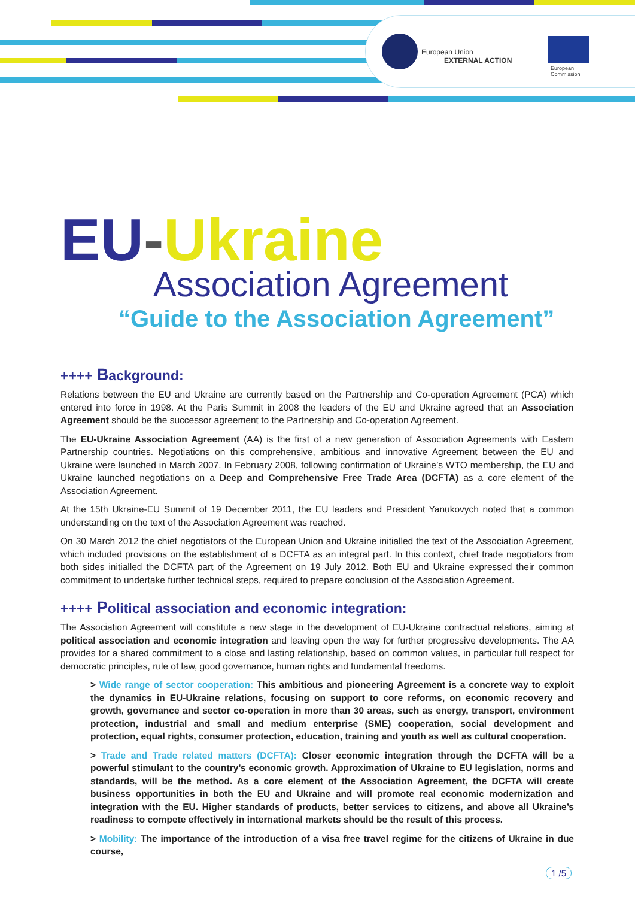European Union
EXTERNAL ACTION
European
Commission
EU-Ukraine
Association Agreement
“Guide to the Association Agreement”
++++ Background:
Relations between the EU and Ukraine are currently based on the Partnership and Co-operation Agreement (PCA) which entered into force in 1998. At the Paris Summit in 2008 the leaders of the EU and Ukraine agreed that an Association Agreement should be the successor agreement to the Partnership and Co-operation Agreement.
The EU-Ukraine Association Agreement (AA) is the first of a new generation of Association Agreements with Eastern Partnership countries. Negotiations on this comprehensive, ambitious and innovative Agreement between the EU and Ukraine were launched in March 2007. In February 2008, following confirmation of Ukraine’s WTO membership, the EU and Ukraine launched negotiations on a Deep and Comprehensive Free Trade Area (DCFTA) as a core element of the Association Agreement.
At the 15th Ukraine-EU Summit of 19 December 2011, the EU leaders and President Yanukovych noted that a common understanding on the text of the Association Agreement was reached.
On 30 March 2012 the chief negotiators of the European Union and Ukraine initialled the text of the Association Agreement, which included provisions on the establishment of a DCFTA as an integral part. In this context, chief trade negotiators from both sides initialled the DCFTA part of the Agreement on 19 July 2012. Both EU and Ukraine expressed their common commitment to undertake further technical steps, required to prepare conclusion of the Association Agreement.
++++ Political association and economic integration:
The Association Agreement will constitute a new stage in the development of EU-Ukraine contractual relations, aiming at political association and economic integration and leaving open the way for further progressive developments. The AA provides for a shared commitment to a close and lasting relationship, based on common values, in particular full respect for democratic principles, rule of law, good governance, human rights and fundamental freedoms.
> Wide range of sector cooperation: This ambitious and pioneering Agreement is a concrete way to exploit the dynamics in EU-Ukraine relations, focusing on support to core reforms, on economic recovery and growth, governance and sector co-operation in more than 30 areas, such as energy, transport, environment protection, industrial and small and medium enterprise (SME) cooperation, social development and protection, equal rights, consumer protection, education, training and youth as well as cultural cooperation.
> Trade and Trade related matters (DCFTA): Closer economic integration through the DCFTA will be a powerful stimulant to the country’s economic growth. Approximation of Ukraine to EU legislation, norms and standards, will be the method. As a core element of the Association Agreement, the DCFTA will create business opportunities in both the EU and Ukraine and will promote real economic modernization and integration with the EU. Higher standards of products, better services to citizens, and above all Ukraine’s readiness to compete effectively in international markets should be the result of this process.
> Mobility: The importance of the introduction of a visa free travel regime for the citizens of Ukraine in due course,
1 /5